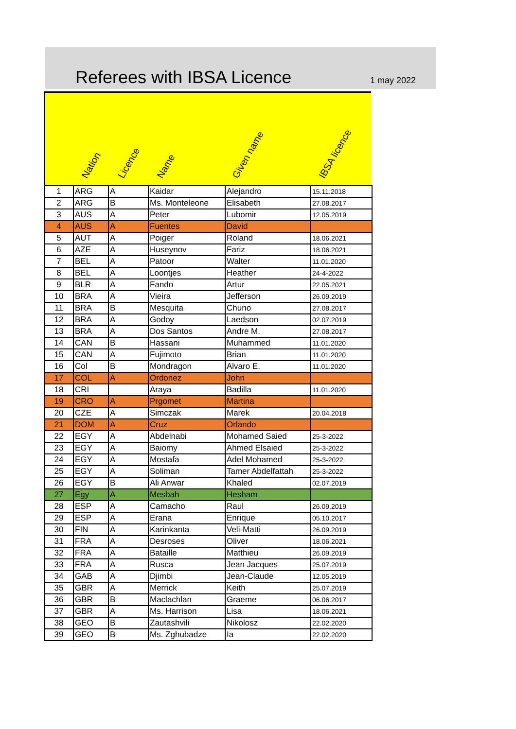Referees with IBSA Licence
1 may 2022
Nation Licence Name Given name IBSA licence
| 1 | ARG | A | Kaidar | Alejandro | 15.11.2018 |
| 2 | ARG | B | Ms. Monteleone | Elisabeth | 27.08.2017 |
| 3 | AUS | A | Peter | Lubomir | 12.05.2019 |
| 4 | AUS | A | Fuentes | David | |
| 5 | AUT | A | Poiger | Roland | 18.06.2021 |
| 6 | AZE | A | Huseynov | Fariz | 18.06.2021 |
| 7 | BEL | A | Patoor | Walter | 11.01.2020 |
| 8 | BEL | A | Loontjes | Heather | 24-4-2022 |
| 9 | BLR | A | Fando | Artur | 22.05.2021 |
| 10 | BRA | A | Vieira | Jefferson | 26.09.2019 |
| 11 | BRA | B | Mesquita | Chuno | 27.08.2017 |
| 12 | BRA | A | Godoy | Laedson | 02.07.2019 |
| 13 | BRA | A | Dos Santos | Andre M. | 27.08.2017 |
| 14 | CAN | B | Hassani | Muhammed | 11.01.2020 |
| 15 | CAN | A | Fujimoto | Brian | 11.01.2020 |
| 16 | Col | B | Mondragon | Alvaro E. | 11.01.2020 |
| 17 | COL | A | Ordonez | John | |
| 18 | CRI | | Araya | Badilla | 11.01.2020 |
| 19 | CRO | A | Prgomet | Martina | |
| 20 | CZE | A | Simczak | Marek | 20.04.2018 |
| 21 | DOM | A | Cruz | Orlando | |
| 22 | EGY | A | Abdelnabi | Mohamed Saied | 25-3-2022 |
| 23 | EGY | A | Baiomy | Ahmed Elsaied | 25-3-2022 |
| 24 | EGY | A | Mostafa | Adel Mohamed | 25-3-2022 |
| 25 | EGY | A | Soliman | Tamer Abdelfattah | 25-3-2022 |
| 26 | EGY | B | Ali Anwar | Khaled | 02.07.2019 |
| 27 | Egy | A | Mesbah | Hesham | |
| 28 | ESP | A | Camacho | Raul | 26.09.2019 |
| 29 | ESP | A | Erana | Enrique | 05.10.2017 |
| 30 | FIN | A | Karinkanta | Veli-Matti | 26.09.2019 |
| 31 | FRA | A | Desroses | Oliver | 18.06.2021 |
| 32 | FRA | A | Bataille | Matthieu | 26.09.2019 |
| 33 | FRA | A | Rusca | Jean Jacques | 25.07.2019 |
| 34 | GAB | A | Djimbi | Jean-Claude | 12.05.2019 |
| 35 | GBR | A | Merrick | Keith | 25.07.2019 |
| 36 | GBR | B | Maclachlan | Graeme | 06.06.2017 |
| 37 | GBR | A | Ms. Harrison | Lisa | 18.06.2021 |
| 38 | GEO | B | Zautashvili | Nikolosz | 22.02.2020 |
| 39 | GEO | B | Ms. Zghubadze | Ia | 22.02.2020 |